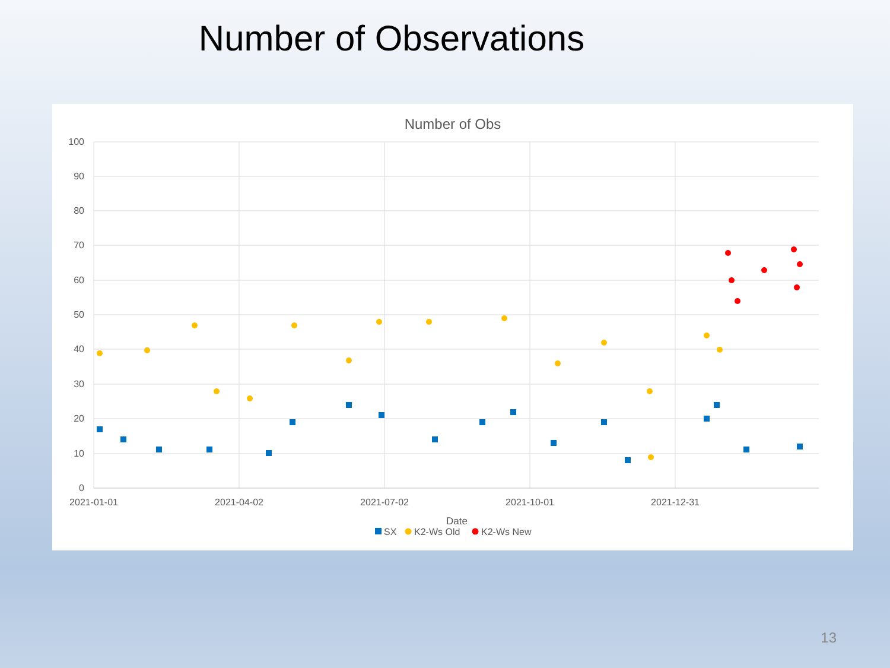Number of Observations
Number of Obs
100
90
80
70
60
50
40
30
20
10
0
2021-01-01
2021-04-02
2021-07-02
2021-10-01
2021-12-31
Date
SX
K2-Ws Old
K2-Ws New
13